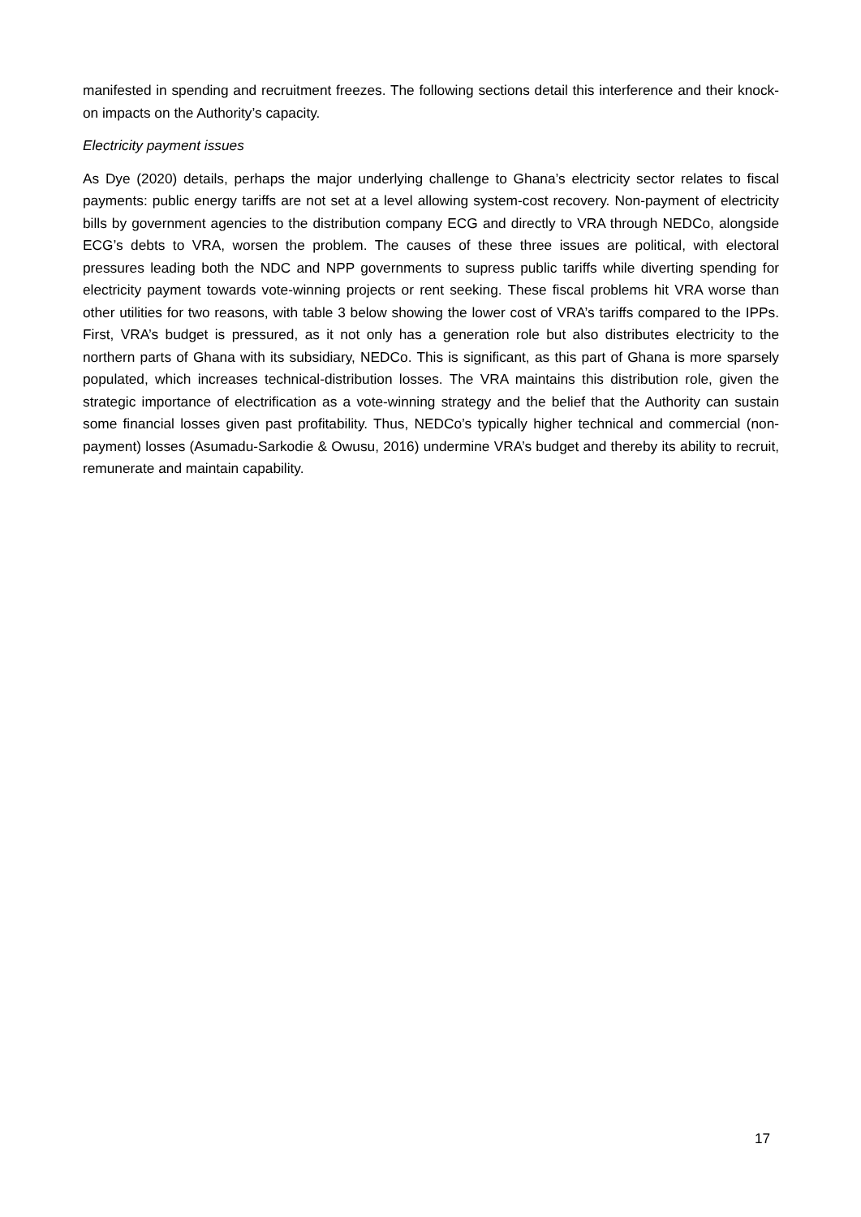manifested in spending and recruitment freezes. The following sections detail this interference and their knock-on impacts on the Authority’s capacity.
Electricity payment issues
As Dye (2020) details, perhaps the major underlying challenge to Ghana’s electricity sector relates to fiscal payments: public energy tariffs are not set at a level allowing system-cost recovery. Non-payment of electricity bills by government agencies to the distribution company ECG and directly to VRA through NEDCo, alongside ECG’s debts to VRA, worsen the problem. The causes of these three issues are political, with electoral pressures leading both the NDC and NPP governments to supress public tariffs while diverting spending for electricity payment towards vote-winning projects or rent seeking. These fiscal problems hit VRA worse than other utilities for two reasons, with table 3 below showing the lower cost of VRA’s tariffs compared to the IPPs. First, VRA’s budget is pressured, as it not only has a generation role but also distributes electricity to the northern parts of Ghana with its subsidiary, NEDCo. This is significant, as this part of Ghana is more sparsely populated, which increases technical-distribution losses. The VRA maintains this distribution role, given the strategic importance of electrification as a vote-winning strategy and the belief that the Authority can sustain some financial losses given past profitability. Thus, NEDCo’s typically higher technical and commercial (non-payment) losses (Asumadu-Sarkodie & Owusu, 2016) undermine VRA’s budget and thereby its ability to recruit, remunerate and maintain capability.
17